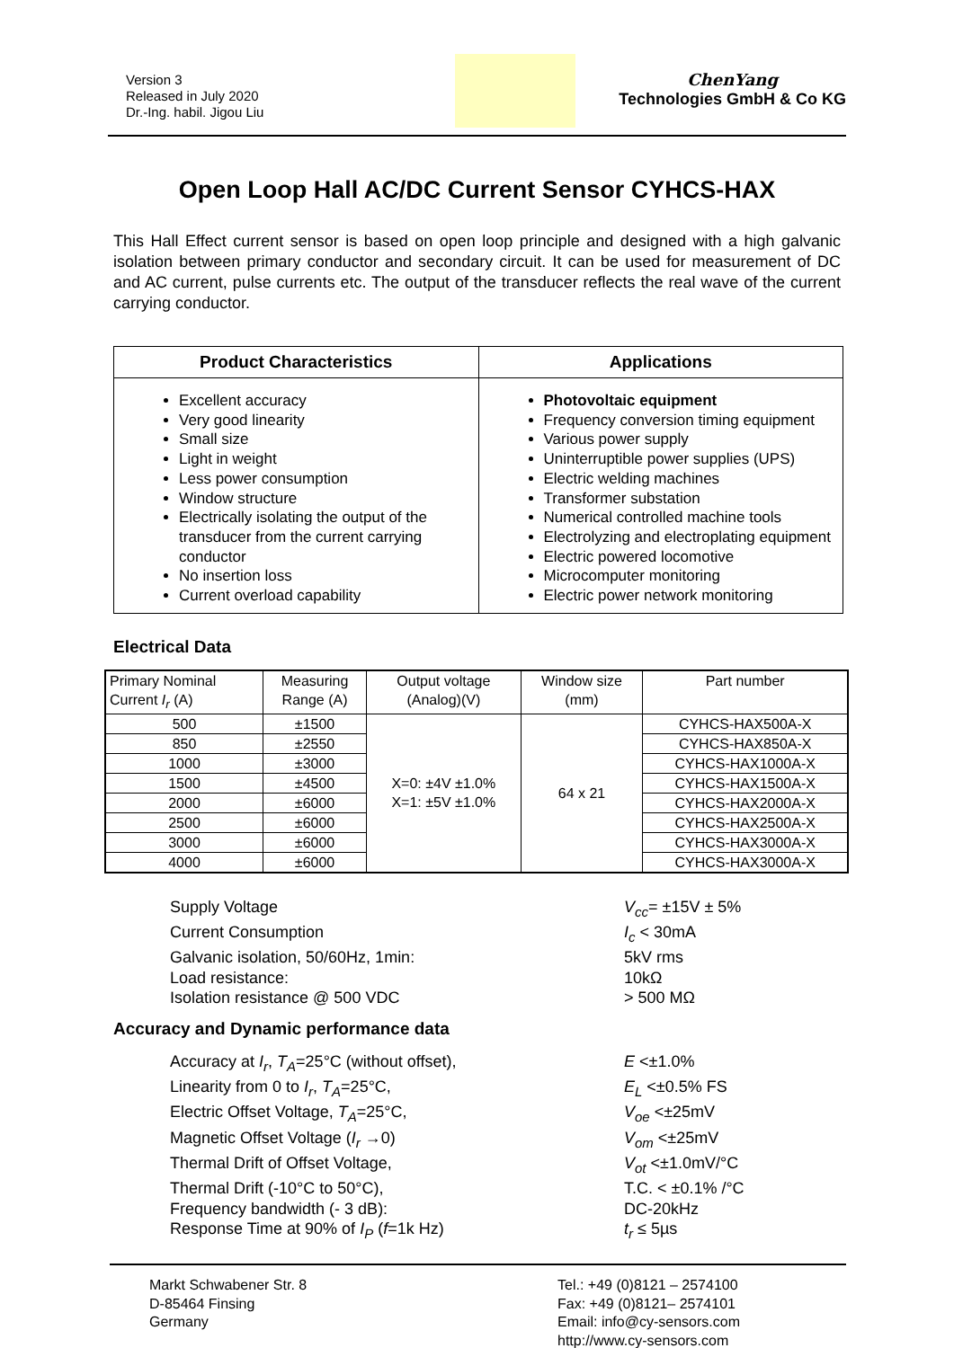Version 3
Released in July 2020
Dr.-Ing. habil. Jigou Liu
ChenYang
Technologies GmbH & Co KG
Open Loop Hall AC/DC Current Sensor CYHCS-HAX
This Hall Effect current sensor is based on open loop principle and designed with a high galvanic isolation between primary conductor and secondary circuit. It can be used for measurement of DC and AC current, pulse currents etc. The output of the transducer reflects the real wave of the current carrying conductor.
| Product Characteristics | Applications |
| --- | --- |
| Excellent accuracy Very good linearity Small size Light in weight Less power consumption Window structure Electrically isolating the output of the transducer from the current carrying conductor No insertion loss Current overload capability | Photovoltaic equipment Frequency conversion timing equipment Various power supply Uninterruptible power supplies (UPS) Electric welding machines Transformer substation Numerical controlled machine tools Electrolyzing and electroplating equipment Electric powered locomotive Microcomputer monitoring Electric power network monitoring |
Electrical Data
| Primary Nominal Current I<sub>r</sub> (A) | Measuring Range (A) | Output voltage (Analog)(V) | Window size (mm) | Part number |
| --- | --- | --- | --- | --- |
| 500 | ±1500 | X=0: ±4V ±1.0% X=1: ±5V ±1.0% | 64 x 21 | CYHCS-HAX500A-X |
| 850 | ±2550 | | | CYHCS-HAX850A-X |
| 1000 | ±3000 | | | CYHCS-HAX1000A-X |
| 1500 | ±4500 | | | CYHCS-HAX1500A-X |
| 2000 | ±6000 | | | CYHCS-HAX2000A-X |
| 2500 | ±6000 | | | CYHCS-HAX2500A-X |
| 3000 | ±6000 | | | CYHCS-HAX3000A-X |
| 4000 | ±6000 | | | CYHCS-HAX3000A-X |
Supply Voltage
V<sub>cc</sub>= ±15V ± 5%
Current Consumption
I<sub>c</sub> < 30mA
Galvanic isolation, 50/60Hz, 1min:
5kV rms
Load resistance:
10kΩ
Isolation resistance @ 500 VDC
> 500 MΩ
Accuracy and Dynamic performance data
Accuracy at I<sub>r</sub>, T<sub>A</sub>=25°C (without offset),
E <±1.0%
Linearity from 0 to I<sub>r</sub>, T<sub>A</sub>=25°C,
E<sub>L</sub> <±0.5% FS
Electric Offset Voltage, T<sub>A</sub>=25°C,
V<sub>oe</sub> <±25mV
Magnetic Offset Voltage (I<sub>r</sub> →0)
V<sub>om</sub> <±25mV
Thermal Drift of Offset Voltage,
V<sub>ot</sub> <±1.0mV/°C
Thermal Drift (-10°C to 50°C),
T.C. < ±0.1% /°C
Frequency bandwidth (- 3 dB):
DC-20kHz
Response Time at 90% of I<sub>P</sub> (f=1k Hz)
t<sub>r</sub> ≤ 5µs
Markt Schwabener Str. 8
D-85464 Finsing
Germany
Tel.: +49 (0)8121 – 2574100
Fax: +49 (0)8121– 2574101
Email: info@cy-sensors.com
http://www.cy-sensors.com